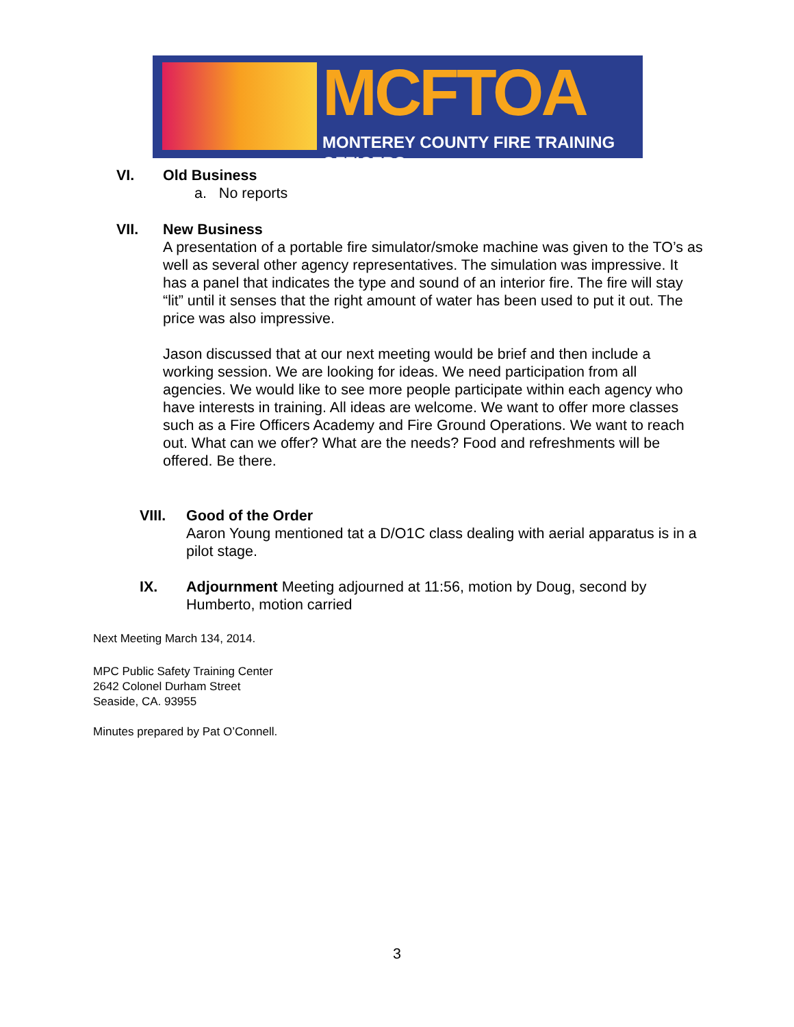MCFTOA
MONTEREY COUNTY FIRE TRAINING OFFICERS
VI.
Old Business
a. No reports
VII.
New Business
A presentation of a portable fire simulator/smoke machine was given to the TO’s as well as several other agency representatives. The simulation was impressive. It has a panel that indicates the type and sound of an interior fire. The fire will stay “lit” until it senses that the right amount of water has been used to put it out. The price was also impressive.
Jason discussed that at our next meeting would be brief and then include a working session. We are looking for ideas. We need participation from all agencies. We would like to see more people participate within each agency who have interests in training. All ideas are welcome. We want to offer more classes such as a Fire Officers Academy and Fire Ground Operations. We want to reach out. What can we offer? What are the needs? Food and refreshments will be offered. Be there.
VIII.
Good of the Order
Aaron Young mentioned tat a D/O1C class dealing with aerial apparatus is in a pilot stage.
IX.
Adjournment Meeting adjourned at 11:56, motion by Doug, second by Humberto, motion carried
Next Meeting March 134, 2014.
MPC Public Safety Training Center
2642 Colonel Durham Street
Seaside, CA. 93955
Minutes prepared by Pat O’Connell.
3